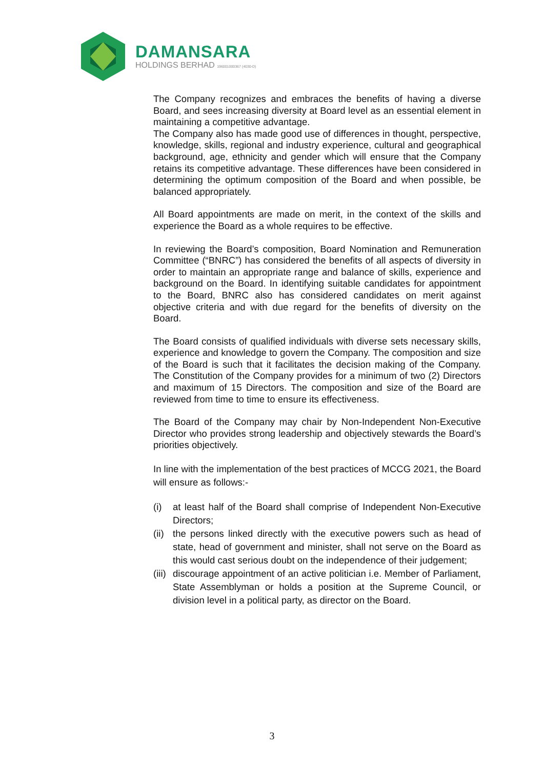DAMANSARA
HOLDINGS BERHAD 196001000367 (4030-D)
The Company recognizes and embraces the benefits of having a diverse Board, and sees increasing diversity at Board level as an essential element in maintaining a competitive advantage.
The Company also has made good use of differences in thought, perspective, knowledge, skills, regional and industry experience, cultural and geographical background, age, ethnicity and gender which will ensure that the Company retains its competitive advantage. These differences have been considered in determining the optimum composition of the Board and when possible, be balanced appropriately.
All Board appointments are made on merit, in the context of the skills and experience the Board as a whole requires to be effective.
In reviewing the Board’s composition, Board Nomination and Remuneration Committee (“BNRC”) has considered the benefits of all aspects of diversity in order to maintain an appropriate range and balance of skills, experience and background on the Board. In identifying suitable candidates for appointment to the Board, BNRC also has considered candidates on merit against objective criteria and with due regard for the benefits of diversity on the Board.
The Board consists of qualified individuals with diverse sets necessary skills, experience and knowledge to govern the Company. The composition and size of the Board is such that it facilitates the decision making of the Company. The Constitution of the Company provides for a minimum of two (2) Directors and maximum of 15 Directors. The composition and size of the Board are reviewed from time to time to ensure its effectiveness.
The Board of the Company may chair by Non-Independent Non-Executive Director who provides strong leadership and objectively stewards the Board’s priorities objectively.
In line with the implementation of the best practices of MCCG 2021, the Board will ensure as follows:-
(i) at least half of the Board shall comprise of Independent Non-Executive Directors;
(ii) the persons linked directly with the executive powers such as head of state, head of government and minister, shall not serve on the Board as this would cast serious doubt on the independence of their judgement;
(iii) discourage appointment of an active politician i.e. Member of Parliament, State Assemblyman or holds a position at the Supreme Council, or division level in a political party, as director on the Board.
3